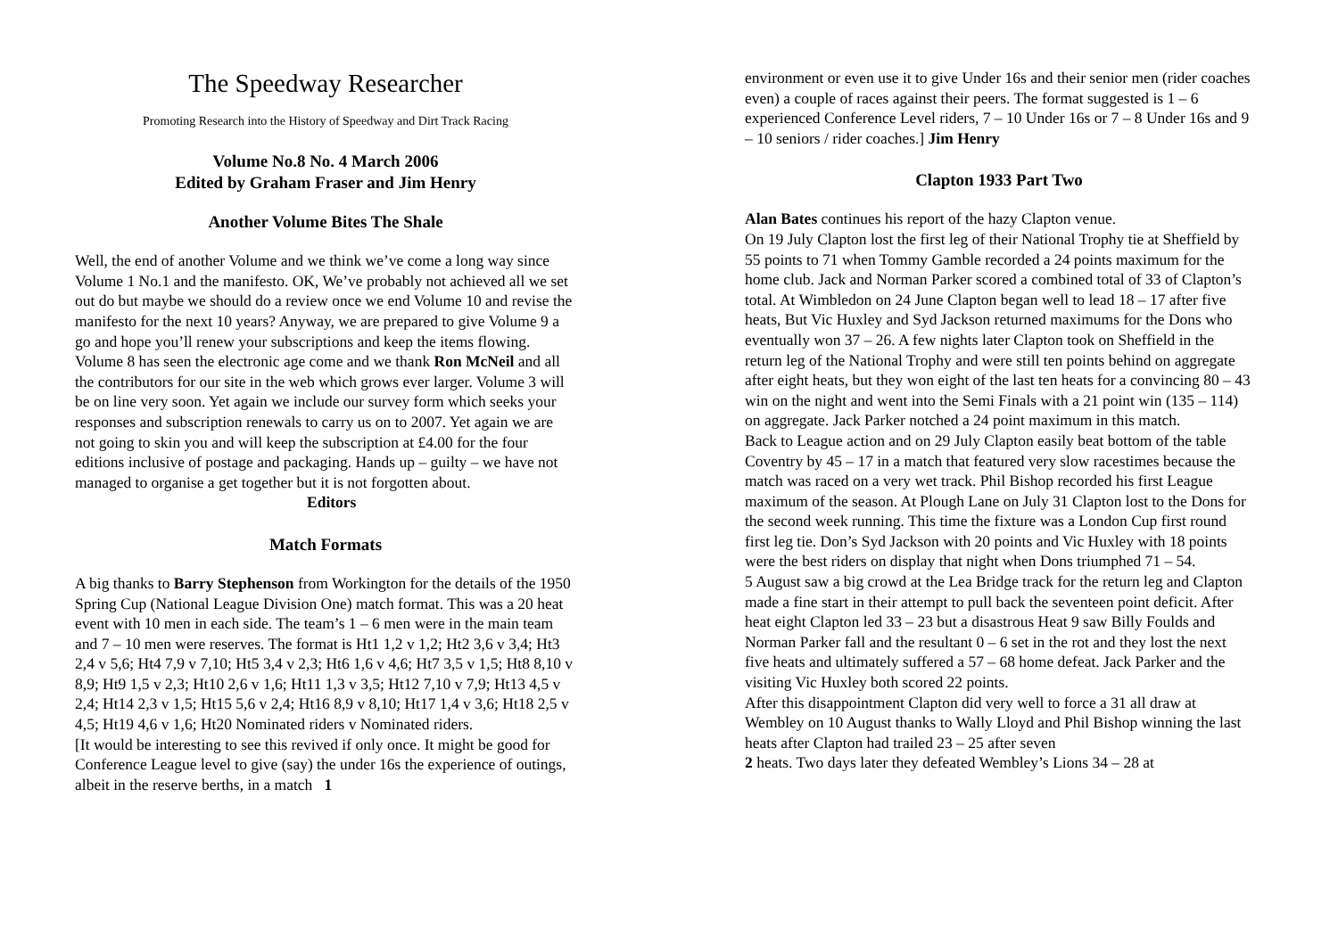The Speedway Researcher
Promoting Research into the History of Speedway and Dirt Track Racing
Volume No.8 No. 4 March 2006
Edited by Graham Fraser and Jim Henry
Another Volume Bites The Shale
Well, the end of another Volume and we think we’ve come a long way since Volume 1 No.1 and the manifesto. OK, We’ve probably not achieved all we set out do but maybe we should do a review once we end Volume 10 and revise the manifesto for the next 10 years? Anyway, we are prepared to give Volume 9 a go and hope you’ll renew your subscriptions and keep the items flowing. Volume 8 has seen the electronic age come and we thank Ron McNeil and all the contributors for our site in the web which grows ever larger. Volume 3 will be on line very soon. Yet again we include our survey form which seeks your responses and subscription renewals to carry us on to 2007. Yet again we are not going to skin you and will keep the subscription at £4.00 for the four editions inclusive of postage and packaging. Hands up – guilty – we have not managed to organise a get together but it is not forgotten about. Editors
Match Formats
A big thanks to Barry Stephenson from Workington for the details of the 1950 Spring Cup (National League Division One) match format. This was a 20 heat event with 10 men in each side. The team’s 1 – 6 men were in the main team and 7 – 10 men were reserves. The format is Ht1 1,2 v 1,2; Ht2 3,6 v 3,4; Ht3 2,4 v 5,6; Ht4 7,9 v 7,10; Ht5 3,4 v 2,3; Ht6 1,6 v 4,6; Ht7 3,5 v 1,5; Ht8 8,10 v 8,9; Ht9 1,5 v 2,3; Ht10 2,6 v 1,6; Ht11 1,3 v 3,5; Ht12 7,10 v 7,9; Ht13 4,5 v 2,4; Ht14 2,3 v 1,5; Ht15 5,6 v 2,4; Ht16 8,9 v 8,10; Ht17 1,4 v 3,6; Ht18 2,5 v 4,5; Ht19 4,6 v 1,6; Ht20 Nominated riders v Nominated riders.
[It would be interesting to see this revived if only once. It might be good for Conference League level to give (say) the under 16s the experience of outings, albeit in the reserve berths, in a match 1
environment or even use it to give Under 16s and their senior men (rider coaches even) a couple of races against their peers. The format suggested is 1 – 6 experienced Conference Level riders, 7 – 10 Under 16s or 7 – 8 Under 16s and 9 – 10 seniors / rider coaches.] Jim Henry
Clapton 1933 Part Two
Alan Bates continues his report of the hazy Clapton venue.
On 19 July Clapton lost the first leg of their National Trophy tie at Sheffield by 55 points to 71 when Tommy Gamble recorded a 24 points maximum for the home club. Jack and Norman Parker scored a combined total of 33 of Clapton’s total. At Wimbledon on 24 June Clapton began well to lead 18 – 17 after five heats, But Vic Huxley and Syd Jackson returned maximums for the Dons who eventually won 37 – 26. A few nights later Clapton took on Sheffield in the return leg of the National Trophy and were still ten points behind on aggregate after eight heats, but they won eight of the last ten heats for a convincing 80 – 43 win on the night and went into the Semi Finals with a 21 point win (135 – 114) on aggregate. Jack Parker notched a 24 point maximum in this match.
Back to League action and on 29 July Clapton easily beat bottom of the table Coventry by 45 – 17 in a match that featured very slow racestimes because the match was raced on a very wet track. Phil Bishop recorded his first League maximum of the season. At Plough Lane on July 31 Clapton lost to the Dons for the second week running. This time the fixture was a London Cup first round first leg tie. Don’s Syd Jackson with 20 points and Vic Huxley with 18 points were the best riders on display that night when Dons triumphed 71 – 54.
5 August saw a big crowd at the Lea Bridge track for the return leg and Clapton made a fine start in their attempt to pull back the seventeen point deficit. After heat eight Clapton led 33 – 23 but a disastrous Heat 9 saw Billy Foulds and Norman Parker fall and the resultant 0 – 6 set in the rot and they lost the next five heats and ultimately suffered a 57 – 68 home defeat. Jack Parker and the visiting Vic Huxley both scored 22 points.
After this disappointment Clapton did very well to force a 31 all draw at Wembley on 10 August thanks to Wally Lloyd and Phil Bishop winning the last heats after Clapton had trailed 23 – 25 after seven
2 heats. Two days later they defeated Wembley’s Lions 34 – 28 at